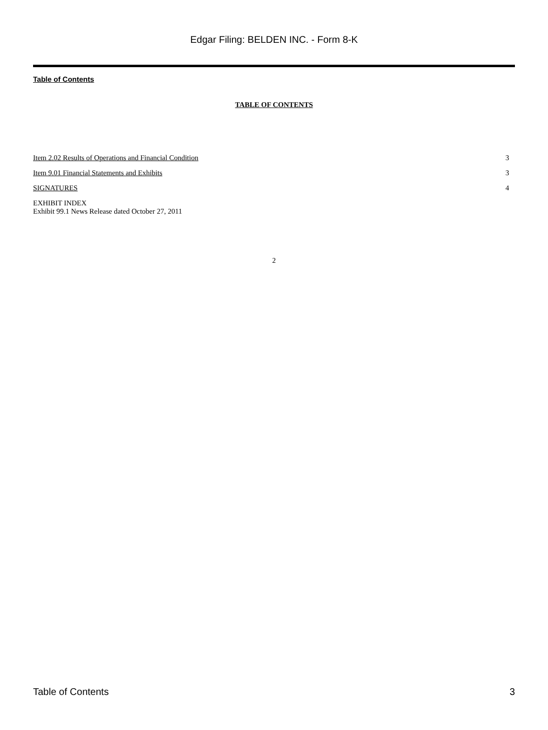Edgar Filing: BELDEN INC. - Form 8-K
Table of Contents
TABLE OF CONTENTS
| Item 2.02 Results of Operations and Financial Condition | 3 |
| Item 9.01 Financial Statements and Exhibits | 3 |
| SIGNATURES | 4 |
| EXHIBIT INDEX Exhibit 99.1 News Release dated October 27, 2011 | |
2
Table of Contents 3